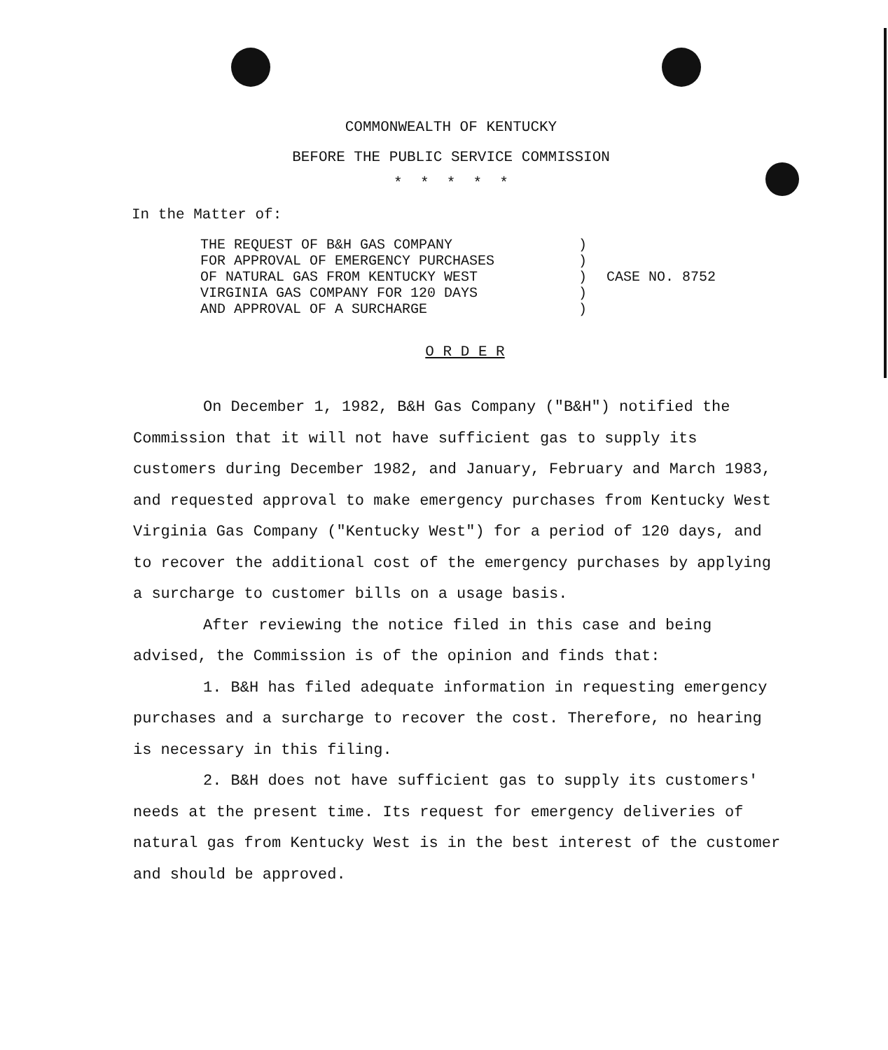COMMONWEALTH OF KENTUCKY
BEFORE THE PUBLIC SERVICE COMMISSION
* * * * *
In the Matter of:
THE REQUEST OF B&H GAS COMPANY
FOR APPROVAL OF EMERGENCY PURCHASES
OF NATURAL GAS FROM KENTUCKY WEST
VIRGINIA GAS COMPANY FOR 120 DAYS
AND APPROVAL OF A SURCHARGE
)
)
)
)
)
CASE NO. 8752
O R D E R
On December 1, 1982, B&H Gas Company ("B&H") notified the Commission that it will not have sufficient gas to supply its customers during December 1982, and January, February and March 1983, and requested approval to make emergency purchases from Kentucky West Virginia Gas Company ("Kentucky West") for a period of 120 days, and to recover the additional cost of the emergency purchases by applying a surcharge to customer bills on a usage basis.
After reviewing the notice filed in this case and being advised, the Commission is of the opinion and finds that:
1. B&H has filed adequate information in requesting emergency purchases and a surcharge to recover the cost. Therefore, no hearing is necessary in this filing.
2. B&H does not have sufficient gas to supply its customers' needs at the present time. Its request for emergency deliveries of natural gas from Kentucky West is in the best interest of the customer and should be approved.